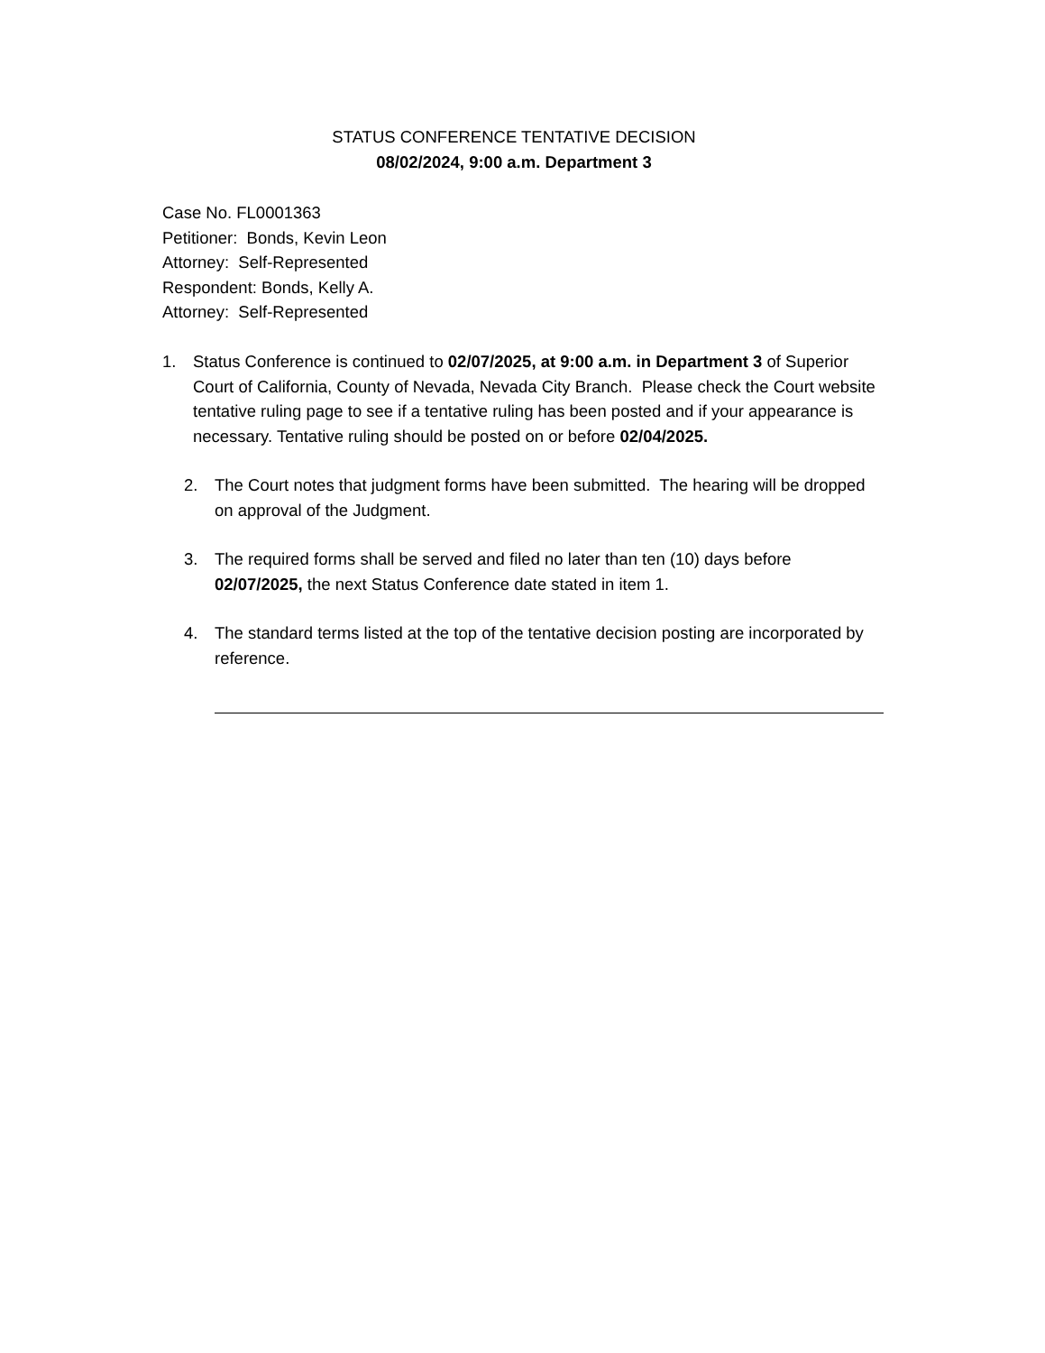STATUS CONFERENCE TENTATIVE DECISION
08/02/2024, 9:00 a.m. Department 3
Case No. FL0001363
Petitioner: Bonds, Kevin Leon
Attorney: Self-Represented
Respondent: Bonds, Kelly A.
Attorney: Self-Represented
1. Status Conference is continued to 02/07/2025, at 9:00 a.m. in Department 3 of Superior Court of California, County of Nevada, Nevada City Branch. Please check the Court website tentative ruling page to see if a tentative ruling has been posted and if your appearance is necessary. Tentative ruling should be posted on or before 02/04/2025.
2. The Court notes that judgment forms have been submitted. The hearing will be dropped on approval of the Judgment.
3. The required forms shall be served and filed no later than ten (10) days before 02/07/2025, the next Status Conference date stated in item 1.
4. The standard terms listed at the top of the tentative decision posting are incorporated by reference.